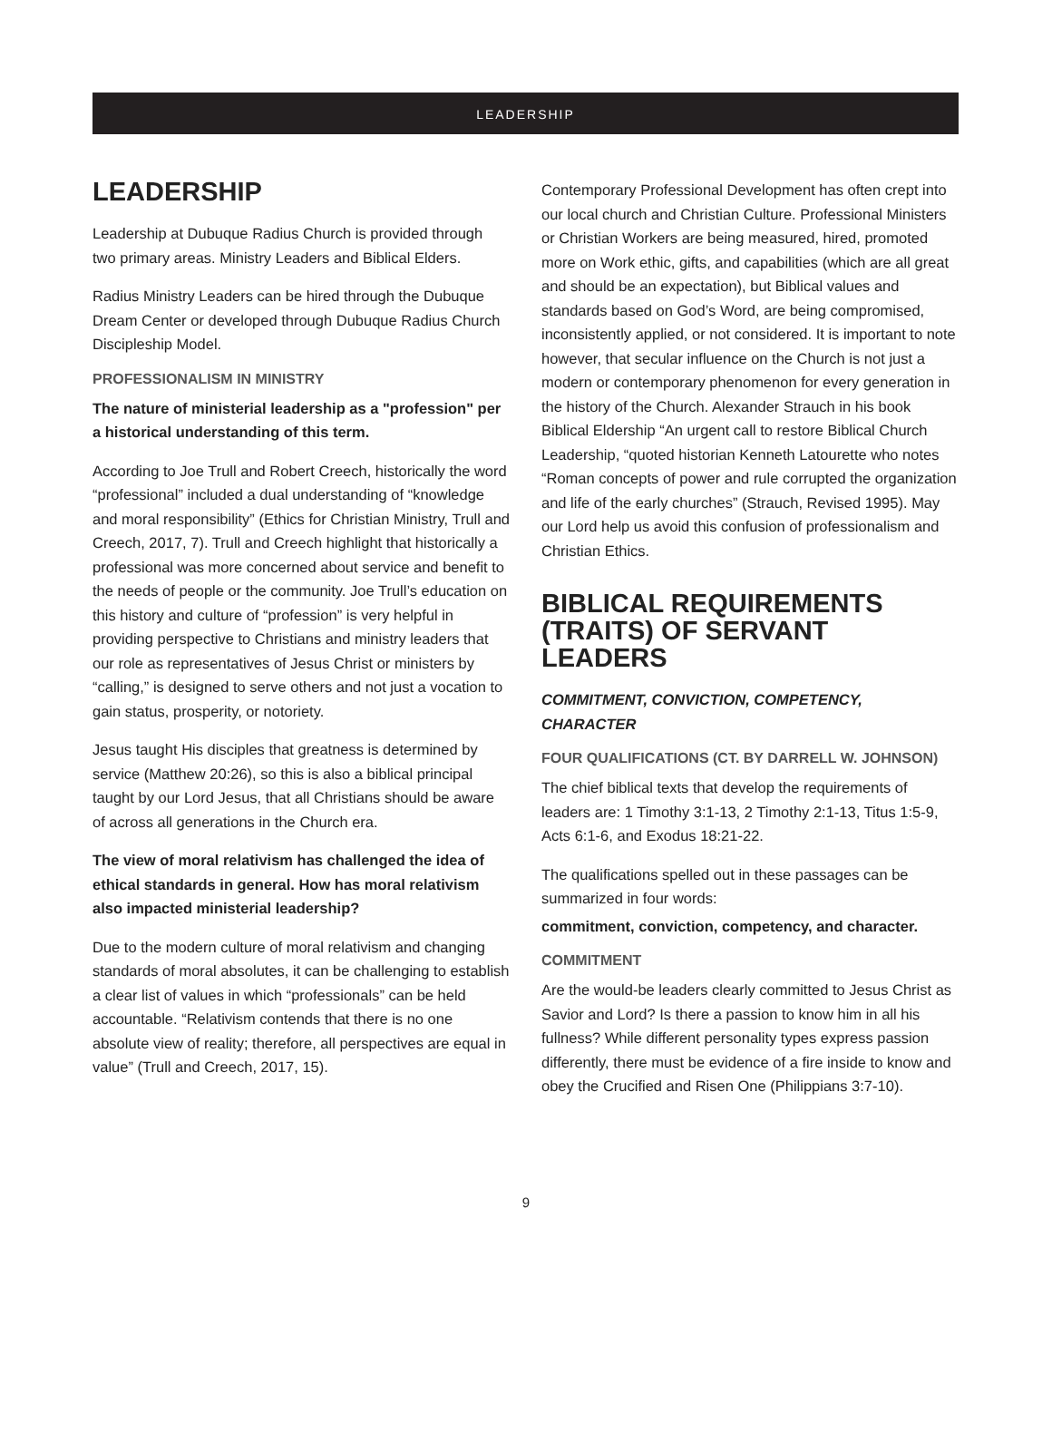LEADERSHIP
LEADERSHIP
Leadership at Dubuque Radius Church is provided through two primary areas. Ministry Leaders and Biblical Elders.
Radius Ministry Leaders can be hired through the Dubuque Dream Center or developed through Dubuque Radius Church Discipleship Model.
PROFESSIONALISM IN MINISTRY
The nature of ministerial leadership as a "profession" per a historical understanding of this term.
According to Joe Trull and Robert Creech, historically the word “professional” included a dual understanding of “knowledge and moral responsibility” (Ethics for Christian Ministry, Trull and Creech, 2017, 7). Trull and Creech highlight that historically a professional was more concerned about service and benefit to the needs of people or the community. Joe Trull’s education on this history and culture of “profession” is very helpful in providing perspective to Christians and ministry leaders that our role as representatives of Jesus Christ or ministers by “calling,” is designed to serve others and not just a vocation to gain status, prosperity, or notoriety.
Jesus taught His disciples that greatness is determined by service (Matthew 20:26), so this is also a biblical principal taught by our Lord Jesus, that all Christians should be aware of across all generations in the Church era.
The view of moral relativism has challenged the idea of ethical standards in general. How has moral relativism also impacted ministerial leadership?
Due to the modern culture of moral relativism and changing standards of moral absolutes, it can be challenging to establish a clear list of values in which “professionals” can be held accountable. “Relativism contends that there is no one absolute view of reality; therefore, all perspectives are equal in value” (Trull and Creech, 2017, 15).
Contemporary Professional Development has often crept into our local church and Christian Culture. Professional Ministers or Christian Workers are being measured, hired, promoted more on Work ethic, gifts, and capabilities (which are all great and should be an expectation), but Biblical values and standards based on God’s Word, are being compromised, inconsistently applied, or not considered. It is important to note however, that secular influence on the Church is not just a modern or contemporary phenomenon for every generation in the history of the Church. Alexander Strauch in his book Biblical Eldership “An urgent call to restore Biblical Church Leadership, “quoted historian Kenneth Latourette who notes “Roman concepts of power and rule corrupted the organization and life of the early churches” (Strauch, Revised 1995). May our Lord help us avoid this confusion of professionalism and Christian Ethics.
BIBLICAL REQUIREMENTS (TRAITS) OF SERVANT LEADERS
COMMITMENT, CONVICTION, COMPETENCY, CHARACTER
FOUR QUALIFICATIONS (CT. BY DARRELL W. JOHNSON)
The chief biblical texts that develop the requirements of leaders are: 1 Timothy 3:1-13, 2 Timothy 2:1-13, Titus 1:5-9, Acts 6:1-6, and Exodus 18:21-22.
The qualifications spelled out in these passages can be summarized in four words:
commitment, conviction, competency, and character.
COMMITMENT
Are the would-be leaders clearly committed to Jesus Christ as Savior and Lord? Is there a passion to know him in all his fullness? While different personality types express passion differently, there must be evidence of a fire inside to know and obey the Crucified and Risen One (Philippians 3:7-10).
9